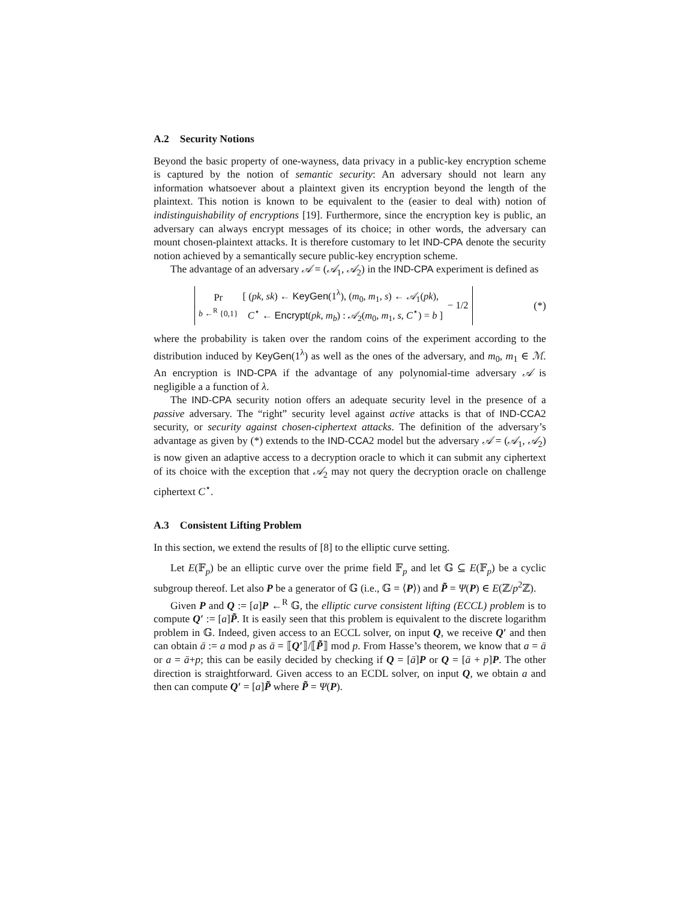A.2 Security Notions
Beyond the basic property of one-wayness, data privacy in a public-key encryption scheme is captured by the notion of semantic security: An adversary should not learn any information whatsoever about a plaintext given its encryption beyond the length of the plaintext. This notion is known to be equivalent to the (easier to deal with) notion of indistinguishability of encryptions [19]. Furthermore, since the encryption key is public, an adversary can always encrypt messages of its choice; in other words, the adversary can mount chosen-plaintext attacks. It is therefore customary to let IND-CPA denote the security notion achieved by a semantically secure public-key encryption scheme.
The advantage of an adversary 𝒜 = (𝒜<sub>1</sub>, 𝒜<sub>2</sub>) in the IND-CPA experiment is defined as
Pr
b ←<sup>R</sup> {0,1}
[ (pk, sk) ← KeyGen(1<sup>λ</sup>), (m<sub>0</sub>, m<sub>1</sub>, s) ← 𝒜<sub>1</sub>(pk),
C<sup>⋆</sup> ← Encrypt(pk, m<sub>b</sub>) : 𝒜<sub>2</sub>(m<sub>0</sub>, m<sub>1</sub>, s, C<sup>⋆</sup>) = b ]
− 1/2
(*)
where the probability is taken over the random coins of the experiment according to the distribution induced by KeyGen(1<sup>λ</sup>) as well as the ones of the adversary, and m<sub>0</sub>, m<sub>1</sub> ∈ ℳ. An encryption is IND-CPA if the advantage of any polynomial-time adversary 𝒜 is negligible a a function of λ.
The IND-CPA security notion offers an adequate security level in the presence of a passive adversary. The “right” security level against active attacks is that of IND-CCA2 security, or security against chosen-ciphertext attacks. The definition of the adversary’s advantage as given by (*) extends to the IND-CCA2 model but the adversary 𝒜 = (𝒜<sub>1</sub>, 𝒜<sub>2</sub>) is now given an adaptive access to a decryption oracle to which it can submit any ciphertext of its choice with the exception that 𝒜<sub>2</sub> may not query the decryption oracle on challenge ciphertext C<sup>⋆</sup>.
A.3 Consistent Lifting Problem
In this section, we extend the results of [8] to the elliptic curve setting.
Let E(𝔽<sub>p</sub>) be an elliptic curve over the prime field 𝔽<sub>p</sub> and let 𝔾 ⊆ E(𝔽<sub>p</sub>) be a cyclic subgroup thereof. Let also P be a generator of 𝔾 (i.e., 𝔾 = ⟨P⟩) and P̃ = Ψ(P) ∈ E(ℤ/p<sup>2</sup>ℤ).
Given P and Q := [a]P ←<sup>R</sup> 𝔾, the elliptic curve consistent lifting (ECCL) problem is to compute Q′ := [a]P̃. It is easily seen that this problem is equivalent to the discrete logarithm problem in 𝔾. Indeed, given access to an ECCL solver, on input Q, we receive Q′ and then can obtain ā := a mod p as ā = ⟦Q′⟧/⟦P̃⟧ mod p. From Hasse’s theorem, we know that a = ā or a = ā+p; this can be easily decided by checking if Q = [ā]P or Q = [ā + p]P. The other direction is straightforward. Given access to an ECDL solver, on input Q, we obtain a and then can compute Q′ = [a]P̃ where P̃ = Ψ(P).